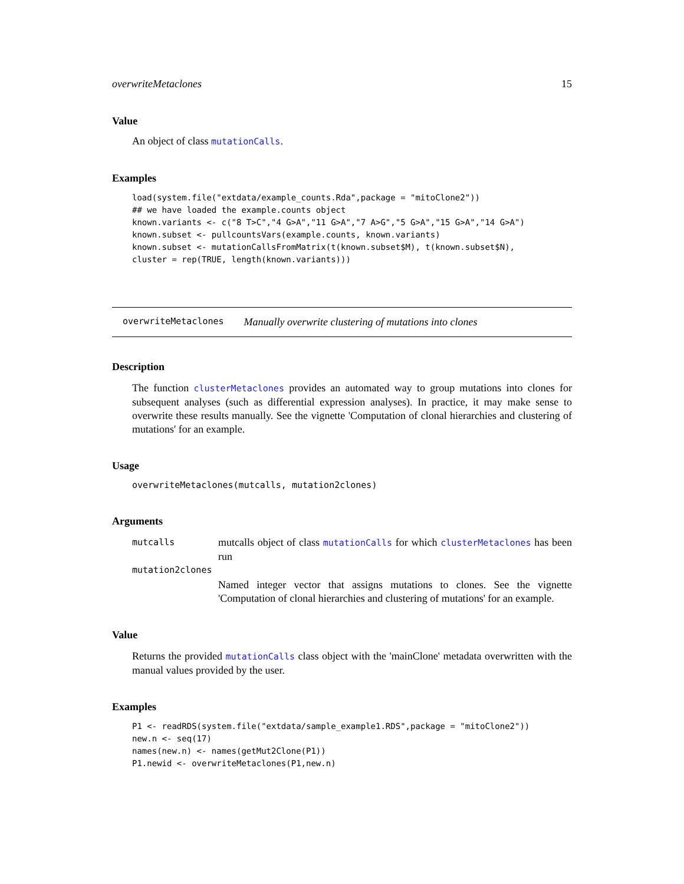overwriteMetaclones 15
Value
An object of class mutationCalls.
Examples
load(system.file("extdata/example_counts.Rda",package = "mitoClone2"))
## we have loaded the example.counts object
known.variants <- c("8 T>C","4 G>A","11 G>A","7 A>G","5 G>A","15 G>A","14 G>A")
known.subset <- pullcountsVars(example.counts, known.variants)
known.subset <- mutationCallsFromMatrix(t(known.subset$M), t(known.subset$N),
cluster = rep(TRUE, length(known.variants)))
overwriteMetaclones Manually overwrite clustering of mutations into clones
Description
The function clusterMetaclones provides an automated way to group mutations into clones for subsequent analyses (such as differential expression analyses). In practice, it may make sense to overwrite these results manually. See the vignette 'Computation of clonal hierarchies and clustering of mutations' for an example.
Usage
overwriteMetaclones(mutcalls, mutation2clones)
Arguments
mutcalls
mutcalls object of class mutationCalls for which clusterMetaclones has been run
mutation2clones
Named integer vector that assigns mutations to clones. See the vignette 'Computation of clonal hierarchies and clustering of mutations' for an example.
Value
Returns the provided mutationCalls class object with the 'mainClone' metadata overwritten with the manual values provided by the user.
Examples
P1 <- readRDS(system.file("extdata/sample_example1.RDS",package = "mitoClone2"))
new.n <- seq(17)
names(new.n) <- names(getMut2Clone(P1))
P1.newid <- overwriteMetaclones(P1,new.n)